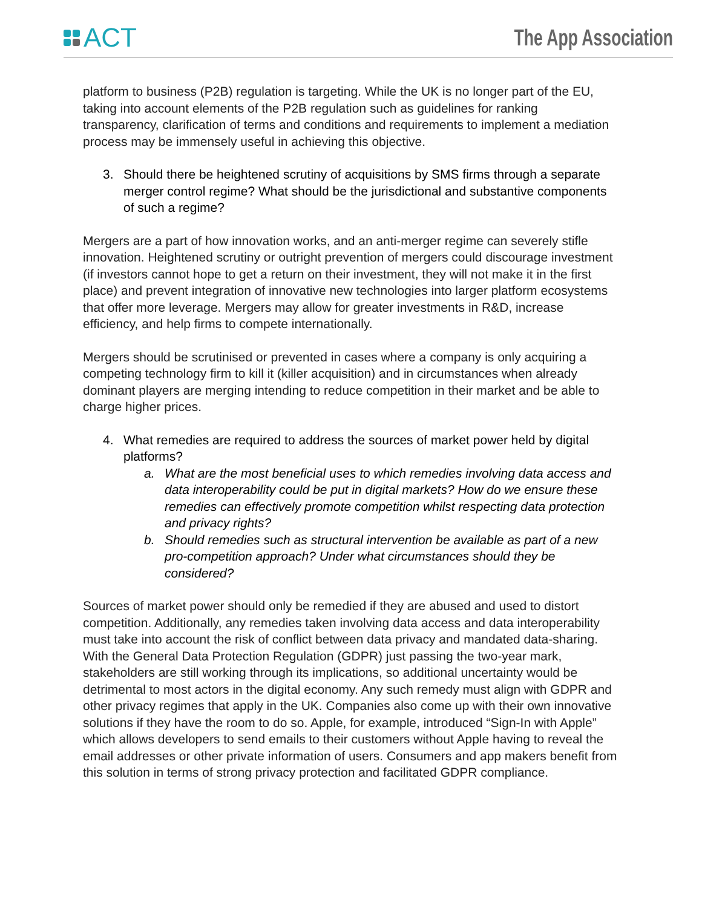ACT
The App Association
platform to business (P2B) regulation is targeting. While the UK is no longer part of the EU, taking into account elements of the P2B regulation such as guidelines for ranking transparency, clarification of terms and conditions and requirements to implement a mediation process may be immensely useful in achieving this objective.
3. Should there be heightened scrutiny of acquisitions by SMS firms through a separate merger control regime? What should be the jurisdictional and substantive components of such a regime?
Mergers are a part of how innovation works, and an anti-merger regime can severely stifle innovation. Heightened scrutiny or outright prevention of mergers could discourage investment (if investors cannot hope to get a return on their investment, they will not make it in the first place) and prevent integration of innovative new technologies into larger platform ecosystems that offer more leverage. Mergers may allow for greater investments in R&D, increase efficiency, and help firms to compete internationally.
Mergers should be scrutinised or prevented in cases where a company is only acquiring a competing technology firm to kill it (killer acquisition) and in circumstances when already dominant players are merging intending to reduce competition in their market and be able to charge higher prices.
4. What remedies are required to address the sources of market power held by digital platforms?
a. What are the most beneficial uses to which remedies involving data access and data interoperability could be put in digital markets? How do we ensure these remedies can effectively promote competition whilst respecting data protection and privacy rights?
b. Should remedies such as structural intervention be available as part of a new pro-competition approach? Under what circumstances should they be considered?
Sources of market power should only be remedied if they are abused and used to distort competition. Additionally, any remedies taken involving data access and data interoperability must take into account the risk of conflict between data privacy and mandated data-sharing. With the General Data Protection Regulation (GDPR) just passing the two-year mark, stakeholders are still working through its implications, so additional uncertainty would be detrimental to most actors in the digital economy. Any such remedy must align with GDPR and other privacy regimes that apply in the UK. Companies also come up with their own innovative solutions if they have the room to do so. Apple, for example, introduced “Sign-In with Apple” which allows developers to send emails to their customers without Apple having to reveal the email addresses or other private information of users. Consumers and app makers benefit from this solution in terms of strong privacy protection and facilitated GDPR compliance.